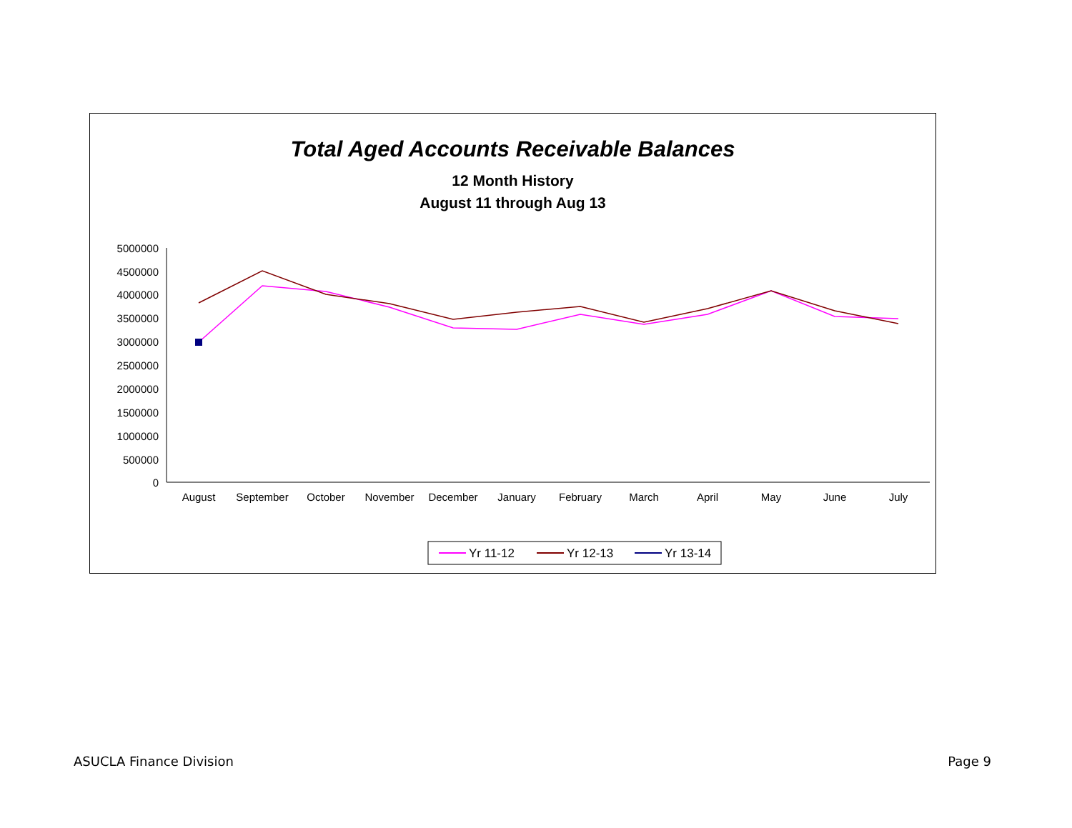Total Aged Accounts Receivable Balances
12 Month History
August 11 through Aug 13
5000000
4500000
4000000
3500000
3000000
2500000
2000000
1500000
1000000
500000
0
August
September
October
November
December
January
February
March
April
May
June
July
Yr 11-12
Yr 12-13
Yr 13-14
ASUCLA Finance Division Page 9